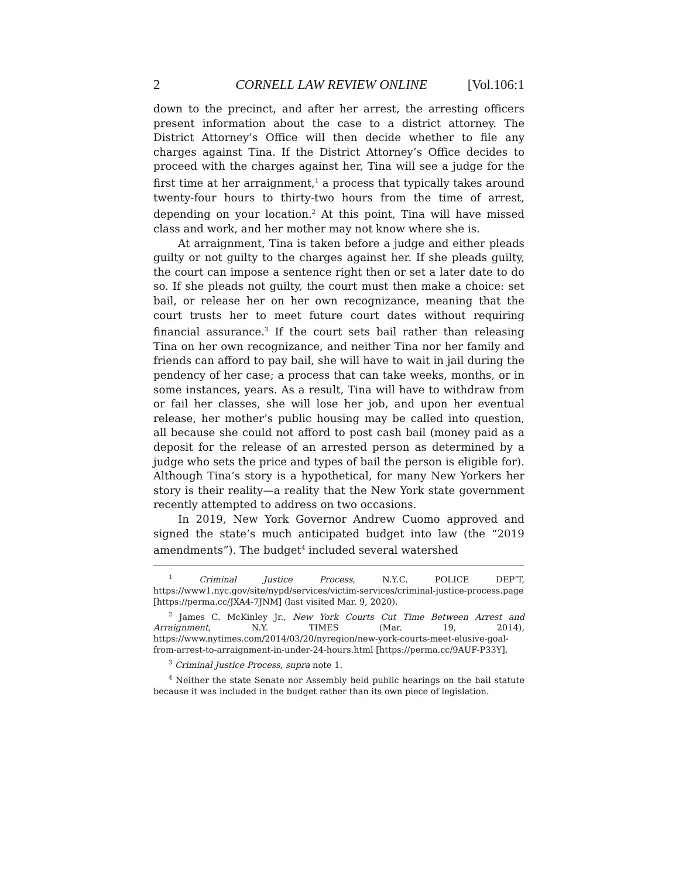2 CORNELL LAW REVIEW ONLINE [Vol.106:1
down to the precinct, and after her arrest, the arresting officers present information about the case to a district attorney. The District Attorney’s Office will then decide whether to file any charges against Tina. If the District Attorney’s Office decides to proceed with the charges against her, Tina will see a judge for the first time at her arraignment,<sup>1</sup> a process that typically takes around twenty-four hours to thirty-two hours from the time of arrest, depending on your location.<sup>2</sup> At this point, Tina will have missed class and work, and her mother may not know where she is.
At arraignment, Tina is taken before a judge and either pleads guilty or not guilty to the charges against her. If she pleads guilty, the court can impose a sentence right then or set a later date to do so. If she pleads not guilty, the court must then make a choice: set bail, or release her on her own recognizance, meaning that the court trusts her to meet future court dates without requiring financial assurance.<sup>3</sup> If the court sets bail rather than releasing Tina on her own recognizance, and neither Tina nor her family and friends can afford to pay bail, she will have to wait in jail during the pendency of her case; a process that can take weeks, months, or in some instances, years. As a result, Tina will have to withdraw from or fail her classes, she will lose her job, and upon her eventual release, her mother’s public housing may be called into question, all because she could not afford to post cash bail (money paid as a deposit for the release of an arrested person as determined by a judge who sets the price and types of bail the person is eligible for). Although Tina’s story is a hypothetical, for many New Yorkers her story is their reality—a reality that the New York state government recently attempted to address on two occasions.
In 2019, New York Governor Andrew Cuomo approved and signed the state’s much anticipated budget into law (the “2019 amendments”). The budget<sup>4</sup> included several watershed
<sup>1</sup> Criminal Justice Process, N.Y.C. POLICE DEP’T, https://www1.nyc.gov/site/nypd/services/victim-services/criminal-justice-process.page [https://perma.cc/JXA4-7JNM] (last visited Mar. 9, 2020).
<sup>2</sup> James C. McKinley Jr., New York Courts Cut Time Between Arrest and Arraignment, N.Y. TIMES (Mar. 19, 2014), https://www.nytimes.com/2014/03/20/nyregion/new-york-courts-meet-elusive-goal-from-arrest-to-arraignment-in-under-24-hours.html [https://perma.cc/9AUF-P33Y].
<sup>3</sup> Criminal Justice Process, supra note 1.
<sup>4</sup> Neither the state Senate nor Assembly held public hearings on the bail statute because it was included in the budget rather than its own piece of legislation.